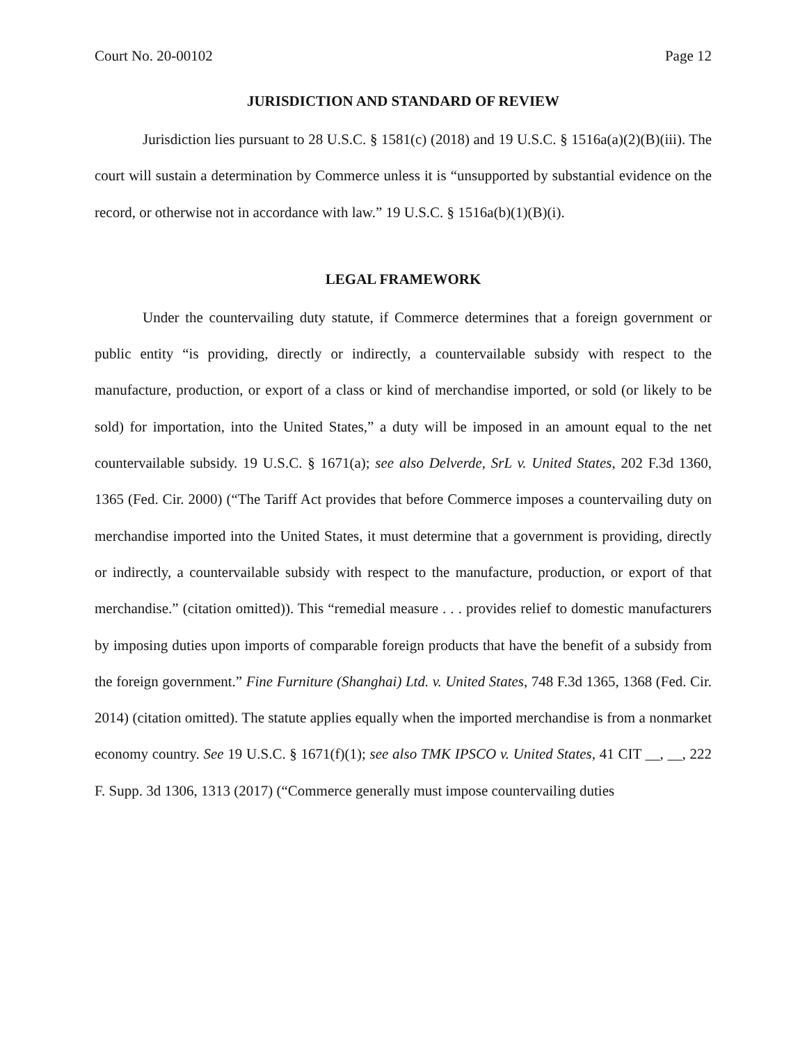Court No. 20-00102 Page 12
JURISDICTION AND STANDARD OF REVIEW
Jurisdiction lies pursuant to 28 U.S.C. § 1581(c) (2018) and 19 U.S.C. § 1516a(a)(2)(B)(iii). The court will sustain a determination by Commerce unless it is “unsupported by substantial evidence on the record, or otherwise not in accordance with law.” 19 U.S.C. § 1516a(b)(1)(B)(i).
LEGAL FRAMEWORK
Under the countervailing duty statute, if Commerce determines that a foreign government or public entity “is providing, directly or indirectly, a countervailable subsidy with respect to the manufacture, production, or export of a class or kind of merchandise imported, or sold (or likely to be sold) for importation, into the United States,” a duty will be imposed in an amount equal to the net countervailable subsidy. 19 U.S.C. § 1671(a); see also Delverde, SrL v. United States, 202 F.3d 1360, 1365 (Fed. Cir. 2000) (“The Tariff Act provides that before Commerce imposes a countervailing duty on merchandise imported into the United States, it must determine that a government is providing, directly or indirectly, a countervailable subsidy with respect to the manufacture, production, or export of that merchandise.” (citation omitted)). This “remedial measure . . . provides relief to domestic manufacturers by imposing duties upon imports of comparable foreign products that have the benefit of a subsidy from the foreign government.” Fine Furniture (Shanghai) Ltd. v. United States, 748 F.3d 1365, 1368 (Fed. Cir. 2014) (citation omitted). The statute applies equally when the imported merchandise is from a nonmarket economy country. See 19 U.S.C. § 1671(f)(1); see also TMK IPSCO v. United States, 41 CIT __, __, 222 F. Supp. 3d 1306, 1313 (2017) (“Commerce generally must impose countervailing duties